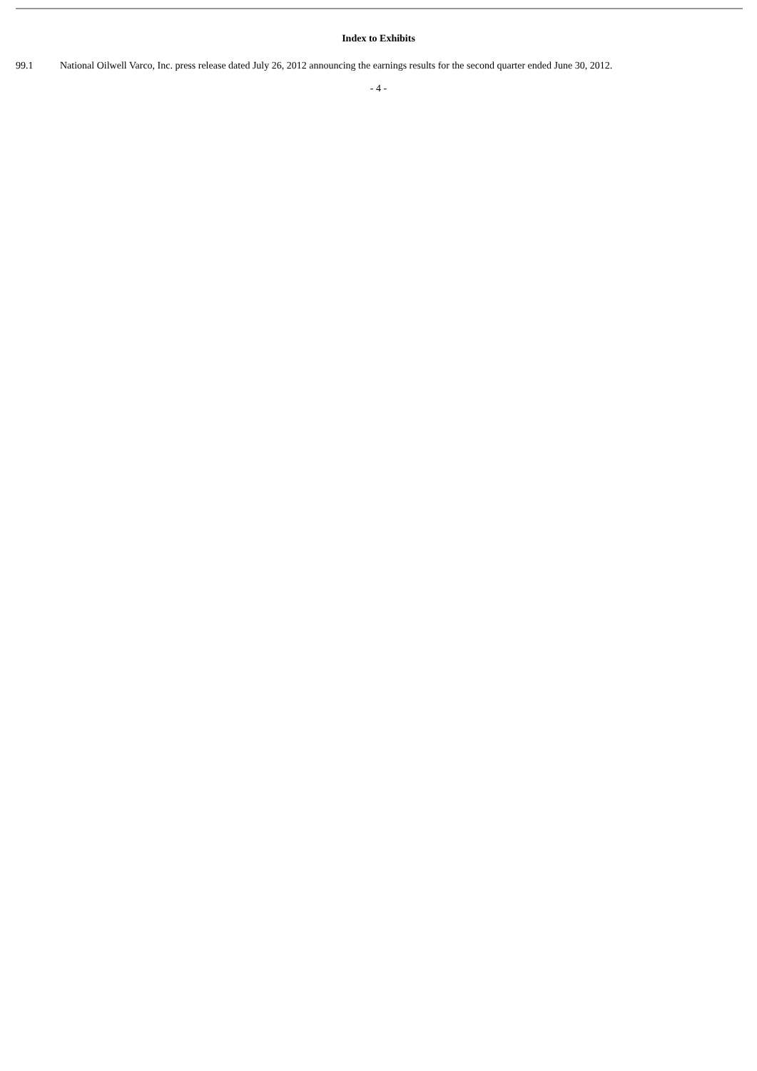Index to Exhibits
99.1 National Oilwell Varco, Inc. press release dated July 26, 2012 announcing the earnings results for the second quarter ended June 30, 2012.
- 4 -